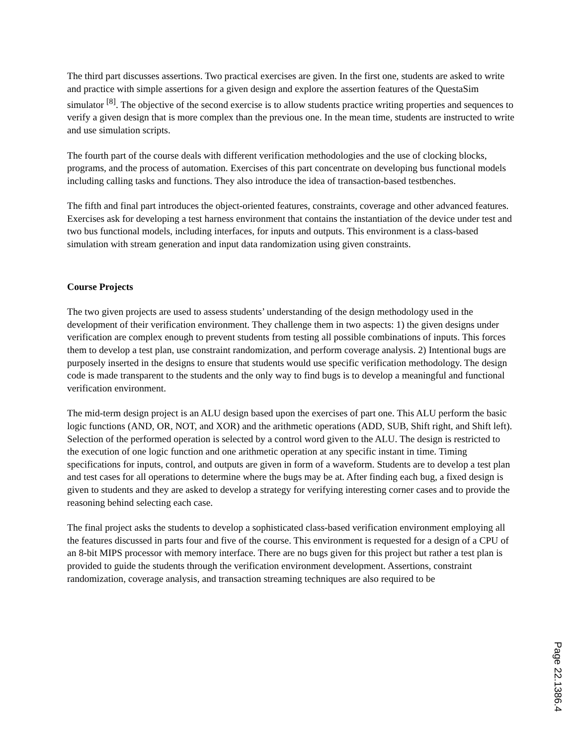The third part discusses assertions. Two practical exercises are given. In the first one, students are asked to write and practice with simple assertions for a given design and explore the assertion features of the QuestaSim simulator <sup>[8]</sup>. The objective of the second exercise is to allow students practice writing properties and sequences to verify a given design that is more complex than the previous one. In the mean time, students are instructed to write and use simulation scripts.
The fourth part of the course deals with different verification methodologies and the use of clocking blocks, programs, and the process of automation. Exercises of this part concentrate on developing bus functional models including calling tasks and functions. They also introduce the idea of transaction-based testbenches.
The fifth and final part introduces the object-oriented features, constraints, coverage and other advanced features. Exercises ask for developing a test harness environment that contains the instantiation of the device under test and two bus functional models, including interfaces, for inputs and outputs. This environment is a class-based simulation with stream generation and input data randomization using given constraints.
Course Projects
The two given projects are used to assess students’ understanding of the design methodology used in the development of their verification environment. They challenge them in two aspects: 1) the given designs under verification are complex enough to prevent students from testing all possible combinations of inputs. This forces them to develop a test plan, use constraint randomization, and perform coverage analysis. 2) Intentional bugs are purposely inserted in the designs to ensure that students would use specific verification methodology. The design code is made transparent to the students and the only way to find bugs is to develop a meaningful and functional verification environment.
The mid-term design project is an ALU design based upon the exercises of part one. This ALU perform the basic logic functions (AND, OR, NOT, and XOR) and the arithmetic operations (ADD, SUB, Shift right, and Shift left). Selection of the performed operation is selected by a control word given to the ALU. The design is restricted to the execution of one logic function and one arithmetic operation at any specific instant in time. Timing specifications for inputs, control, and outputs are given in form of a waveform. Students are to develop a test plan and test cases for all operations to determine where the bugs may be at. After finding each bug, a fixed design is given to students and they are asked to develop a strategy for verifying interesting corner cases and to provide the reasoning behind selecting each case.
The final project asks the students to develop a sophisticated class-based verification environment employing all the features discussed in parts four and five of the course. This environment is requested for a design of a CPU of an 8-bit MIPS processor with memory interface. There are no bugs given for this project but rather a test plan is provided to guide the students through the verification environment development. Assertions, constraint randomization, coverage analysis, and transaction streaming techniques are also required to be
Page 22.1386.4